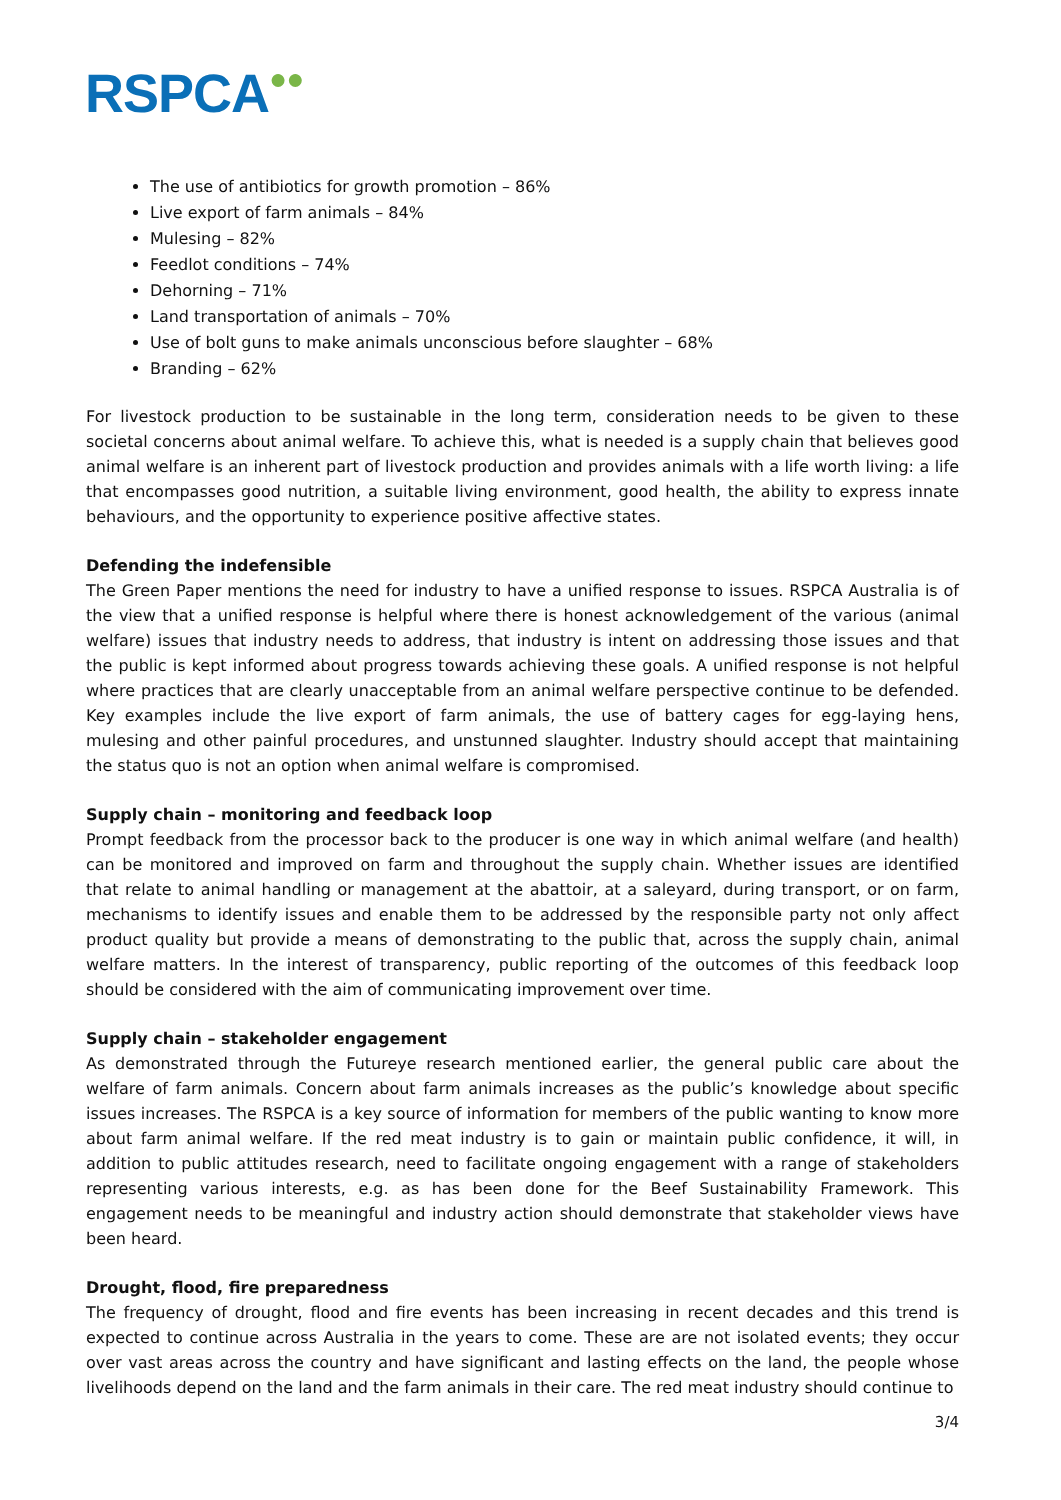RSPCA●●
The use of antibiotics for growth promotion – 86%
Live export of farm animals – 84%
Mulesing – 82%
Feedlot conditions – 74%
Dehorning – 71%
Land transportation of animals – 70%
Use of bolt guns to make animals unconscious before slaughter – 68%
Branding – 62%
For livestock production to be sustainable in the long term, consideration needs to be given to these societal concerns about animal welfare. To achieve this, what is needed is a supply chain that believes good animal welfare is an inherent part of livestock production and provides animals with a life worth living: a life that encompasses good nutrition, a suitable living environment, good health, the ability to express innate behaviours, and the opportunity to experience positive affective states.
Defending the indefensible
The Green Paper mentions the need for industry to have a unified response to issues. RSPCA Australia is of the view that a unified response is helpful where there is honest acknowledgement of the various (animal welfare) issues that industry needs to address, that industry is intent on addressing those issues and that the public is kept informed about progress towards achieving these goals. A unified response is not helpful where practices that are clearly unacceptable from an animal welfare perspective continue to be defended. Key examples include the live export of farm animals, the use of battery cages for egg-laying hens, mulesing and other painful procedures, and unstunned slaughter. Industry should accept that maintaining the status quo is not an option when animal welfare is compromised.
Supply chain – monitoring and feedback loop
Prompt feedback from the processor back to the producer is one way in which animal welfare (and health) can be monitored and improved on farm and throughout the supply chain. Whether issues are identified that relate to animal handling or management at the abattoir, at a saleyard, during transport, or on farm, mechanisms to identify issues and enable them to be addressed by the responsible party not only affect product quality but provide a means of demonstrating to the public that, across the supply chain, animal welfare matters. In the interest of transparency, public reporting of the outcomes of this feedback loop should be considered with the aim of communicating improvement over time.
Supply chain – stakeholder engagement
As demonstrated through the Futureye research mentioned earlier, the general public care about the welfare of farm animals. Concern about farm animals increases as the public’s knowledge about specific issues increases. The RSPCA is a key source of information for members of the public wanting to know more about farm animal welfare. If the red meat industry is to gain or maintain public confidence, it will, in addition to public attitudes research, need to facilitate ongoing engagement with a range of stakeholders representing various interests, e.g. as has been done for the Beef Sustainability Framework. This engagement needs to be meaningful and industry action should demonstrate that stakeholder views have been heard.
Drought, flood, fire preparedness
The frequency of drought, flood and fire events has been increasing in recent decades and this trend is expected to continue across Australia in the years to come. These are are not isolated events; they occur over vast areas across the country and have significant and lasting effects on the land, the people whose livelihoods depend on the land and the farm animals in their care. The red meat industry should continue to
3/4